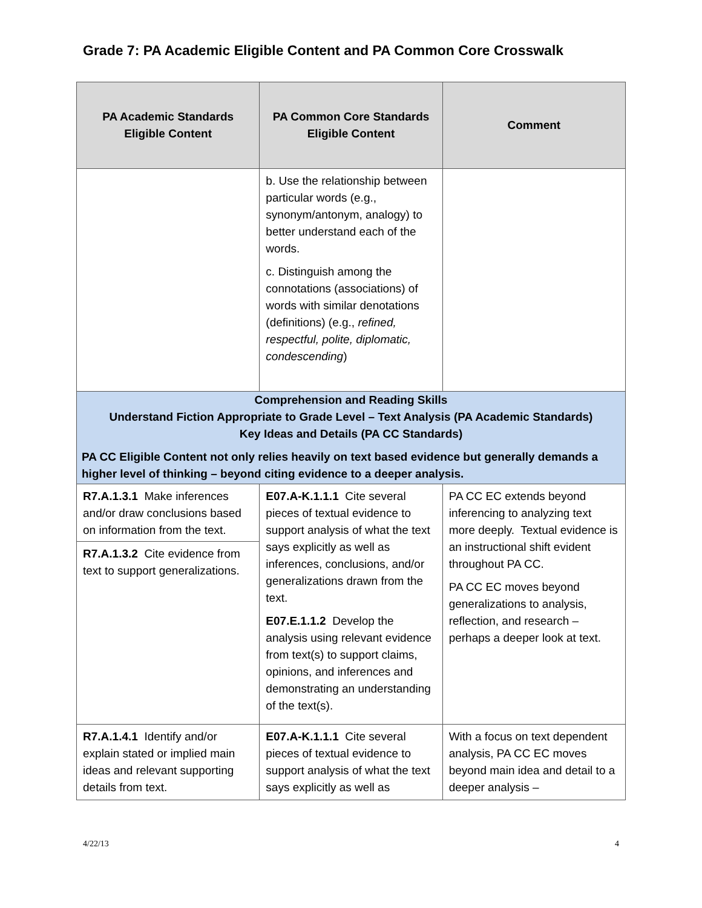Grade 7: PA Academic Eligible Content and PA Common Core Crosswalk
| PA Academic Standards Eligible Content | PA Common Core Standards Eligible Content | Comment |
| --- | --- | --- |
| | b. Use the relationship between particular words (e.g., synonym/antonym, analogy) to better understand each of the words. c. Distinguish among the connotations (associations) of words with similar denotations (definitions) (e.g., refined, respectful, polite, diplomatic, condescending ) | |
| Comprehension and Reading Skills Understand Fiction Appropriate to Grade Level – Text Analysis (PA Academic Standards) Key Ideas and Details (PA CC Standards) PA CC Eligible Content not only relies heavily on text based evidence but generally demands a higher level of thinking – beyond citing evidence to a deeper analysis. | | |
| R7.A.1.3.1 Make inferences and/or draw conclusions based on information from the text. R7.A.1.3.2 Cite evidence from text to support generalizations. | E07.A-K.1.1.1 Cite several pieces of textual evidence to support analysis of what the text says explicitly as well as inferences, conclusions, and/or generalizations drawn from the text. E07.E.1.1.2 Develop the analysis using relevant evidence from text(s) to support claims, opinions, and inferences and demonstrating an understanding of the text(s). | PA CC EC extends beyond inferencing to analyzing text more deeply. Textual evidence is an instructional shift evident throughout PA CC. PA CC EC moves beyond generalizations to analysis, reflection, and research – perhaps a deeper look at text. |
| R7.A.1.4.1 Identify and/or explain stated or implied main ideas and relevant supporting details from text. | E07.A-K.1.1.1 Cite several pieces of textual evidence to support analysis of what the text says explicitly as well as | With a focus on text dependent analysis, PA CC EC moves beyond main idea and detail to a deeper analysis – |
4/22/13 4